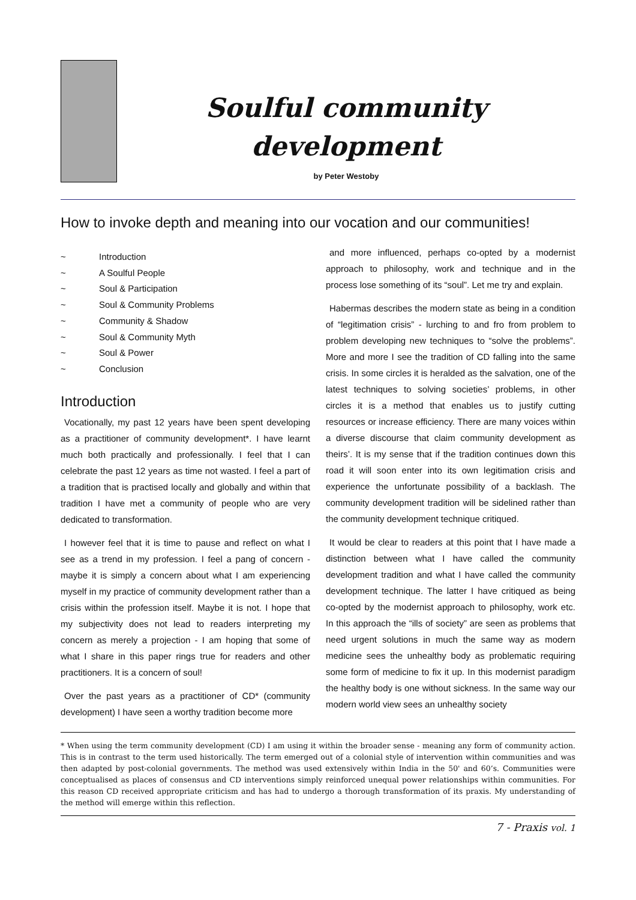Soulful community
development
by Peter Westoby
How to invoke depth and meaning into our vocation and our communities!
~ Introduction
~ A Soulful People
~ Soul & Participation
~ Soul & Community Problems
~ Community & Shadow
~ Soul & Community Myth
~ Soul & Power
~ Conclusion
Introduction
Vocationally, my past 12 years have been spent developing as a practitioner of community development*. I have learnt much both practically and professionally. I feel that I can celebrate the past 12 years as time not wasted. I feel a part of a tradition that is practised locally and globally and within that tradition I have met a community of people who are very dedicated to transformation.
I however feel that it is time to pause and reflect on what I see as a trend in my profession. I feel a pang of concern - maybe it is simply a concern about what I am experiencing myself in my practice of community development rather than a crisis within the profession itself. Maybe it is not. I hope that my subjectivity does not lead to readers interpreting my concern as merely a projection - I am hoping that some of what I share in this paper rings true for readers and other practitioners. It is a concern of soul!
Over the past years as a practitioner of CD* (community development) I have seen a worthy tradition become more
and more influenced, perhaps co-opted by a modernist approach to philosophy, work and technique and in the process lose something of its “soul”. Let me try and explain.
Habermas describes the modern state as being in a condition of “legitimation crisis” - lurching to and fro from problem to problem developing new techniques to “solve the problems”. More and more I see the tradition of CD falling into the same crisis. In some circles it is heralded as the salvation, one of the latest techniques to solving societies’ problems, in other circles it is a method that enables us to justify cutting resources or increase efficiency. There are many voices within a diverse discourse that claim community development as theirs’. It is my sense that if the tradition continues down this road it will soon enter into its own legitimation crisis and experience the unfortunate possibility of a backlash. The community development tradition will be sidelined rather than the community development technique critiqued.
It would be clear to readers at this point that I have made a distinction between what I have called the community development tradition and what I have called the community development technique. The latter I have critiqued as being co-opted by the modernist approach to philosophy, work etc. In this approach the “ills of society” are seen as problems that need urgent solutions in much the same way as modern medicine sees the unhealthy body as problematic requiring some form of medicine to fix it up. In this modernist paradigm the healthy body is one without sickness. In the same way our modern world view sees an unhealthy society
* When using the term community development (CD) I am using it within the broader sense - meaning any form of community action. This is in contrast to the term used historically. The term emerged out of a colonial style of intervention within communities and was then adapted by post-colonial governments. The method was used extensively within India in the 50' and 60’s. Communities were conceptualised as places of consensus and CD interventions simply reinforced unequal power relationships within communities. For this reason CD received appropriate criticism and has had to undergo a thorough transformation of its praxis. My understanding of the method will emerge within this reflection.
7 - Praxis vol. 1